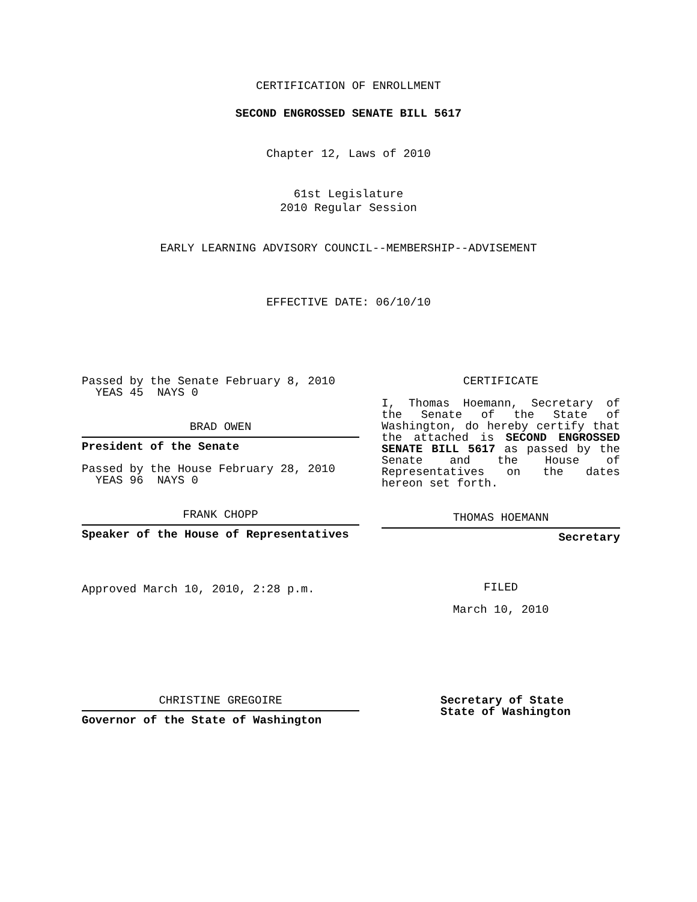CERTIFICATION OF ENROLLMENT
SECOND ENGROSSED SENATE BILL 5617
Chapter 12, Laws of 2010
61st Legislature
2010 Regular Session
EARLY LEARNING ADVISORY COUNCIL--MEMBERSHIP--ADVISEMENT
EFFECTIVE DATE: 06/10/10
Passed by the Senate February 8, 2010
YEAS 45 NAYS 0
BRAD OWEN
President of the Senate
Passed by the House February 28, 2010
YEAS 96 NAYS 0
FRANK CHOPP
Speaker of the House of Representatives
Approved March 10, 2010, 2:28 p.m.
CERTIFICATE
I, Thomas Hoemann, Secretary of the Senate of the State of Washington, do hereby certify that the attached is SECOND ENGROSSED SENATE BILL 5617 as passed by the Senate and the House of Representatives on the dates hereon set forth.
THOMAS HOEMANN
Secretary
FILED
March 10, 2010
CHRISTINE GREGOIRE
Governor of the State of Washington
Secretary of State
State of Washington